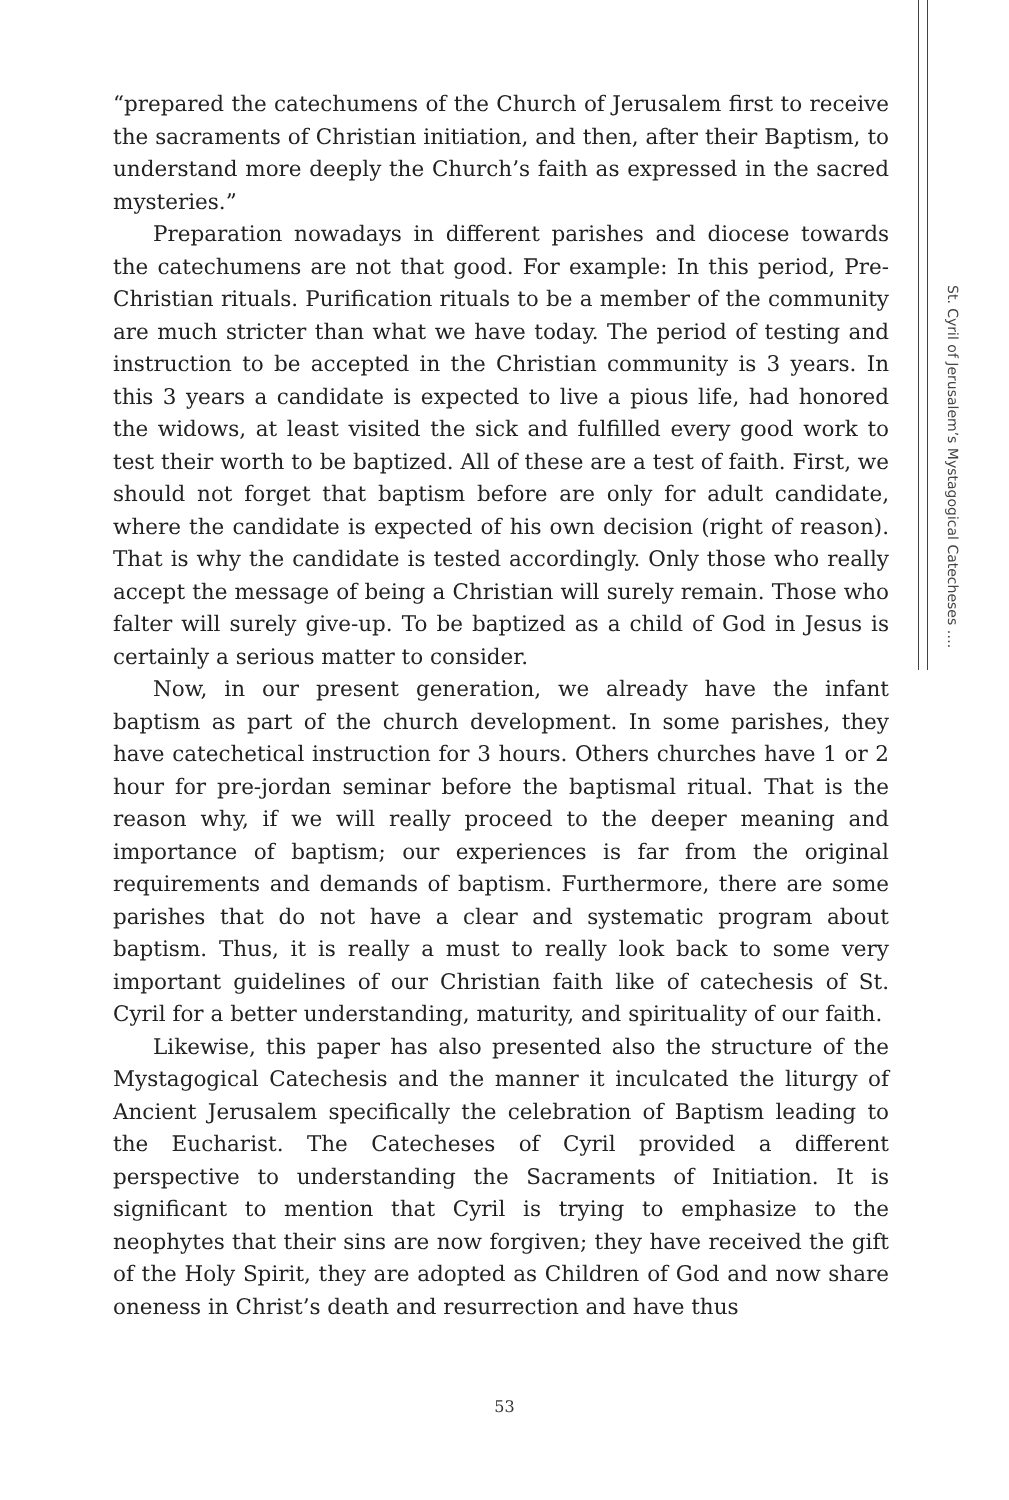St. Cyril of Jerusalem’s Mystagogical Catecheses ….
“prepared the catechumens of the Church of Jerusalem first to receive the sacraments of Christian initiation, and then, after their Baptism, to understand more deeply the Church’s faith as expressed in the sacred mysteries.”
Preparation nowadays in different parishes and diocese towards the catechumens are not that good. For example: In this period, Pre-Christian rituals. Purification rituals to be a member of the community are much stricter than what we have today. The period of testing and instruction to be accepted in the Christian community is 3 years. In this 3 years a candidate is expected to live a pious life, had honored the widows, at least visited the sick and fulfilled every good work to test their worth to be baptized. All of these are a test of faith. First, we should not forget that baptism before are only for adult candidate, where the candidate is expected of his own decision (right of reason). That is why the candidate is tested accordingly. Only those who really accept the message of being a Christian will surely remain. Those who falter will surely give-up. To be baptized as a child of God in Jesus is certainly a serious matter to consider.
Now, in our present generation, we already have the infant baptism as part of the church development. In some parishes, they have catechetical instruction for 3 hours. Others churches have 1 or 2 hour for pre-jordan seminar before the baptismal ritual. That is the reason why, if we will really proceed to the deeper meaning and importance of baptism; our experiences is far from the original requirements and demands of baptism. Furthermore, there are some parishes that do not have a clear and systematic program about baptism. Thus, it is really a must to really look back to some very important guidelines of our Christian faith like of catechesis of St. Cyril for a better understanding, maturity, and spirituality of our faith.
Likewise, this paper has also presented also the structure of the Mystagogical Catechesis and the manner it inculcated the liturgy of Ancient Jerusalem specifically the celebration of Baptism leading to the Eucharist. The Catecheses of Cyril provided a different perspective to understanding the Sacraments of Initiation. It is significant to mention that Cyril is trying to emphasize to the neophytes that their sins are now forgiven; they have received the gift of the Holy Spirit, they are adopted as Children of God and now share oneness in Christ’s death and resurrection and have thus
53